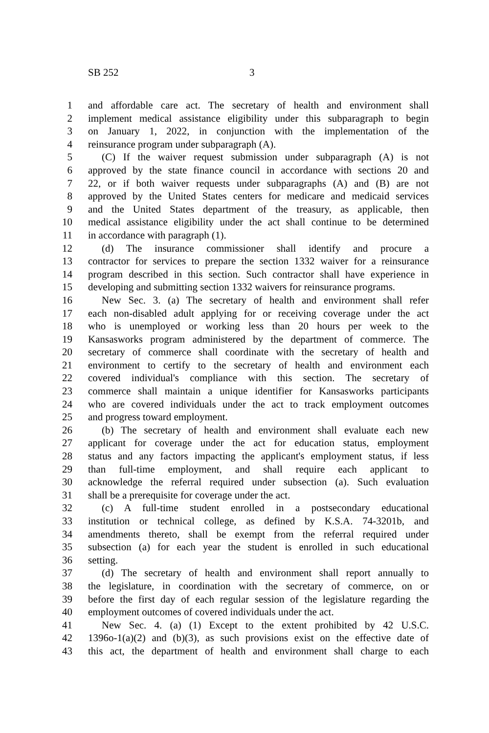SB 252 3
1 and affordable care act. The secretary of health and environment shall
2 implement medical assistance eligibility under this subparagraph to begin
3 on January 1, 2022, in conjunction with the implementation of the
4 reinsurance program under subparagraph (A).
5 (C) If the waiver request submission under subparagraph (A) is not
6 approved by the state finance council in accordance with sections 20 and
7 22, or if both waiver requests under subparagraphs (A) and (B) are not
8 approved by the United States centers for medicare and medicaid services
9 and the United States department of the treasury, as applicable, then
10 medical assistance eligibility under the act shall continue to be determined
11 in accordance with paragraph (1).
12 (d) The insurance commissioner shall identify and procure a
13 contractor for services to prepare the section 1332 waiver for a reinsurance
14 program described in this section. Such contractor shall have experience in
15 developing and submitting section 1332 waivers for reinsurance programs.
16 New Sec. 3. (a) The secretary of health and environment shall refer
17 each non-disabled adult applying for or receiving coverage under the act
18 who is unemployed or working less than 20 hours per week to the
19 Kansasworks program administered by the department of commerce. The
20 secretary of commerce shall coordinate with the secretary of health and
21 environment to certify to the secretary of health and environment each
22 covered individual's compliance with this section. The secretary of
23 commerce shall maintain a unique identifier for Kansasworks participants
24 who are covered individuals under the act to track employment outcomes
25 and progress toward employment.
26 (b) The secretary of health and environment shall evaluate each new
27 applicant for coverage under the act for education status, employment
28 status and any factors impacting the applicant's employment status, if less
29 than full-time employment, and shall require each applicant to
30 acknowledge the referral required under subsection (a). Such evaluation
31 shall be a prerequisite for coverage under the act.
32 (c) A full-time student enrolled in a postsecondary educational
33 institution or technical college, as defined by K.S.A. 74-3201b, and
34 amendments thereto, shall be exempt from the referral required under
35 subsection (a) for each year the student is enrolled in such educational
36 setting.
37 (d) The secretary of health and environment shall report annually to
38 the legislature, in coordination with the secretary of commerce, on or
39 before the first day of each regular session of the legislature regarding the
40 employment outcomes of covered individuals under the act.
41 New Sec. 4. (a) (1) Except to the extent prohibited by 42 U.S.C.
42 1396o-1(a)(2) and (b)(3), as such provisions exist on the effective date of
43 this act, the department of health and environment shall charge to each